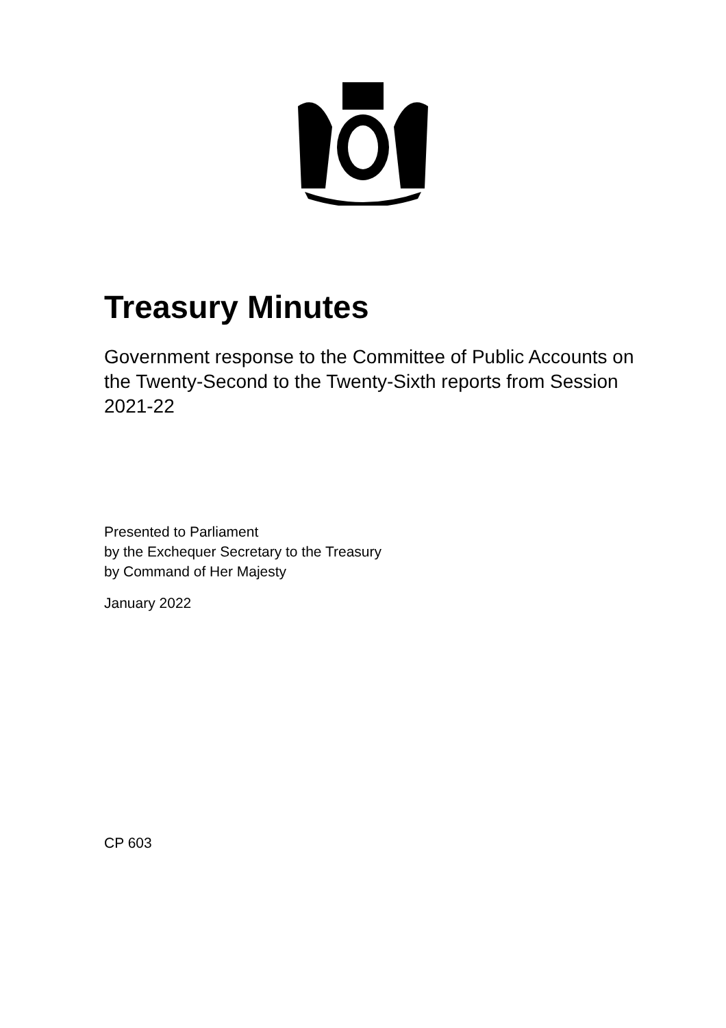Treasury Minutes
Government response to the Committee of Public Accounts on the Twenty-Second to the Twenty-Sixth reports from Session 2021-22
Presented to Parliament
by the Exchequer Secretary to the Treasury
by Command of Her Majesty
January 2022
CP 603